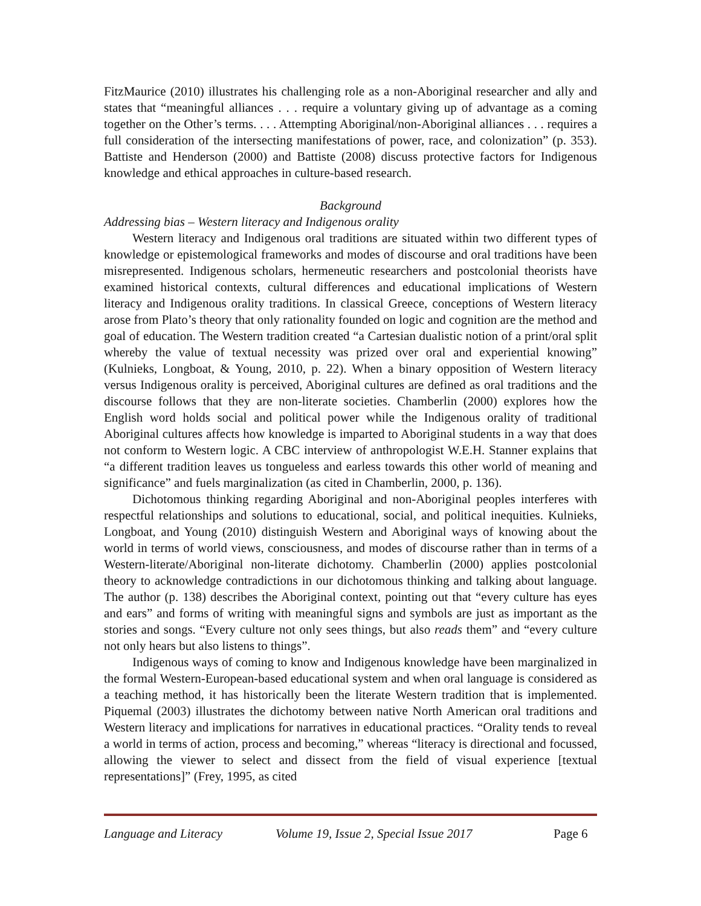FitzMaurice (2010) illustrates his challenging role as a non-Aboriginal researcher and ally and states that “meaningful alliances . . . require a voluntary giving up of advantage as a coming together on the Other’s terms. . . . Attempting Aboriginal/non-Aboriginal alliances . . . requires a full consideration of the intersecting manifestations of power, race, and colonization” (p. 353). Battiste and Henderson (2000) and Battiste (2008) discuss protective factors for Indigenous knowledge and ethical approaches in culture-based research.
Background
Addressing bias – Western literacy and Indigenous orality
Western literacy and Indigenous oral traditions are situated within two different types of knowledge or epistemological frameworks and modes of discourse and oral traditions have been misrepresented. Indigenous scholars, hermeneutic researchers and postcolonial theorists have examined historical contexts, cultural differences and educational implications of Western literacy and Indigenous orality traditions. In classical Greece, conceptions of Western literacy arose from Plato’s theory that only rationality founded on logic and cognition are the method and goal of education. The Western tradition created “a Cartesian dualistic notion of a print/oral split whereby the value of textual necessity was prized over oral and experiential knowing” (Kulnieks, Longboat, & Young, 2010, p. 22). When a binary opposition of Western literacy versus Indigenous orality is perceived, Aboriginal cultures are defined as oral traditions and the discourse follows that they are non-literate societies. Chamberlin (2000) explores how the English word holds social and political power while the Indigenous orality of traditional Aboriginal cultures affects how knowledge is imparted to Aboriginal students in a way that does not conform to Western logic. A CBC interview of anthropologist W.E.H. Stanner explains that “a different tradition leaves us tongueless and earless towards this other world of meaning and significance” and fuels marginalization (as cited in Chamberlin, 2000, p. 136).
Dichotomous thinking regarding Aboriginal and non-Aboriginal peoples interferes with respectful relationships and solutions to educational, social, and political inequities. Kulnieks, Longboat, and Young (2010) distinguish Western and Aboriginal ways of knowing about the world in terms of world views, consciousness, and modes of discourse rather than in terms of a Western-literate/Aboriginal non-literate dichotomy. Chamberlin (2000) applies postcolonial theory to acknowledge contradictions in our dichotomous thinking and talking about language. The author (p. 138) describes the Aboriginal context, pointing out that “every culture has eyes and ears” and forms of writing with meaningful signs and symbols are just as important as the stories and songs. “Every culture not only sees things, but also reads them” and “every culture not only hears but also listens to things”.
Indigenous ways of coming to know and Indigenous knowledge have been marginalized in the formal Western-European-based educational system and when oral language is considered as a teaching method, it has historically been the literate Western tradition that is implemented. Piquemal (2003) illustrates the dichotomy between native North American oral traditions and Western literacy and implications for narratives in educational practices. “Orality tends to reveal a world in terms of action, process and becoming,” whereas “literacy is directional and focussed, allowing the viewer to select and dissect from the field of visual experience [textual representations]” (Frey, 1995, as cited
Language and Literacy Volume 19, Issue 2, Special Issue 2017 Page 6